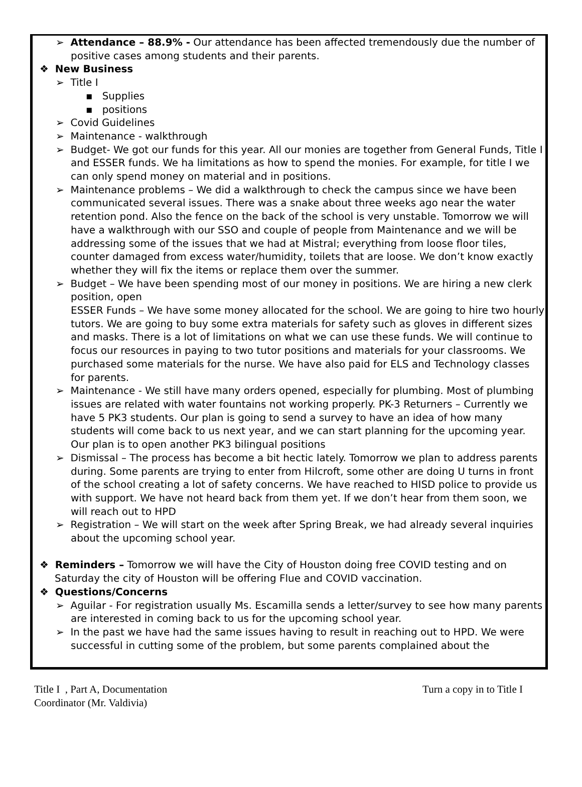➢ Attendance – 88.9% - Our attendance has been affected tremendously due the number of positive cases among students and their parents.
❖ New Business
➢ Title I
▪ Supplies
▪ positions
➢ Covid Guidelines
➢ Maintenance - walkthrough
➢ Budget- We got our funds for this year. All our monies are together from General Funds, Title I and ESSER funds. We ha limitations as how to spend the monies. For example, for title I we can only spend money on material and in positions.
➢ Maintenance problems – We did a walkthrough to check the campus since we have been communicated several issues. There was a snake about three weeks ago near the water retention pond. Also the fence on the back of the school is very unstable. Tomorrow we will have a walkthrough with our SSO and couple of people from Maintenance and we will be addressing some of the issues that we had at Mistral; everything from loose floor tiles, counter damaged from excess water/humidity, toilets that are loose. We don’t know exactly whether they will fix the items or replace them over the summer.
➢ Budget – We have been spending most of our money in positions. We are hiring a new clerk position, open
ESSER Funds – We have some money allocated for the school. We are going to hire two hourly tutors. We are going to buy some extra materials for safety such as gloves in different sizes and masks. There is a lot of limitations on what we can use these funds. We will continue to focus our resources in paying to two tutor positions and materials for your classrooms. We purchased some materials for the nurse. We have also paid for ELS and Technology classes for parents.
➢ Maintenance - We still have many orders opened, especially for plumbing. Most of plumbing issues are related with water fountains not working properly. PK-3 Returners – Currently we have 5 PK3 students. Our plan is going to send a survey to have an idea of how many students will come back to us next year, and we can start planning for the upcoming year. Our plan is to open another PK3 bilingual positions
➢ Dismissal – The process has become a bit hectic lately. Tomorrow we plan to address parents during. Some parents are trying to enter from Hilcroft, some other are doing U turns in front of the school creating a lot of safety concerns. We have reached to HISD police to provide us with support. We have not heard back from them yet. If we don’t hear from them soon, we will reach out to HPD
➢ Registration – We will start on the week after Spring Break, we had already several inquiries about the upcoming school year.
❖ Reminders – Tomorrow we will have the City of Houston doing free COVID testing and on Saturday the city of Houston will be offering Flue and COVID vaccination.
❖ Questions/Concerns
➢ Aguilar - For registration usually Ms. Escamilla sends a letter/survey to see how many parents are interested in coming back to us for the upcoming school year.
➢ In the past we have had the same issues having to result in reaching out to HPD. We were successful in cutting some of the problem, but some parents complained about the
Title I , Part A, Documentation
Coordinator (Mr. Valdivia)
Turn a copy in to Title I